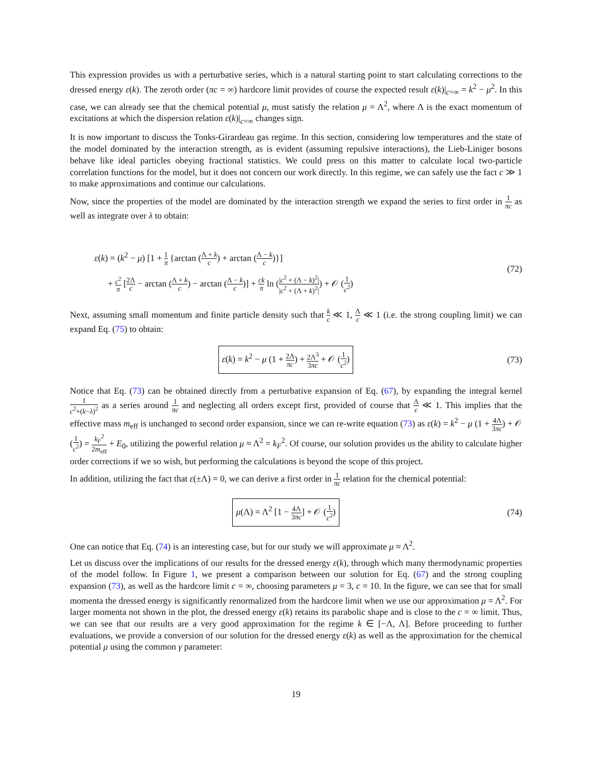This expression provides us with a perturbative series, which is a natural starting point to start calculating corrections to the dressed energy ε(k). The zeroth order (πc = ∞) hardcore limit provides of course the expected result ε(k)|<sub>c=∞</sub> = k<sup>2</sup> − μ<sup>2</sup>. In this case, we can already see that the chemical potential μ, must satisfy the relation μ = Λ<sup>2</sup>, where Λ is the exact momentum of excitations at which the dispersion relation ε(k)|<sub>c=∞</sub> changes sign.
It is now important to discuss the Tonks-Girardeau gas regime. In this section, considering low temperatures and the state of the model dominated by the interaction strength, as is evident (assuming repulsive interactions), the Lieb-Liniger bosons behave like ideal particles obeying fractional statistics. We could press on this matter to calculate local two-particle correlation functions for the model, but it does not concern our work directly. In this regime, we can safely use the fact c ≫ 1 to make approximations and continue our calculations.
Now, since the properties of the model are dominated by the interaction strength we expand the series to first order in 1 πc as well as integrate over λ to obtain:
ε(k) = (k<sup>2</sup> − μ) [1 + 1 π {arctan (Λ + k c) + arctan (Λ − k c)}]
+ c<sup>2</sup> π [2Λ c − arctan (Λ + k c) − arctan (Λ − k c)] + ck π ln (|c<sup>2</sup> + (Λ − k)<sup>2</sup>| |c<sup>2</sup> + (Λ + k)<sup>2</sup>|) + 𝒪 (1 c<sup>2</sup>)
(72)
Next, assuming small momentum and finite particle density such that k c ≪ 1, Λ c ≪ 1 (i.e. the strong coupling limit) we can expand Eq. (75) to obtain:
ε(k) = k<sup>2</sup> − μ (1 + 2Λ πc) + 2Λ<sup>3</sup> 3πc + 𝒪 (1 c<sup>2</sup>)
(73)
Notice that Eq. (73) can be obtained directly from a perturbative expansion of Eq. (67), by expanding the integral kernel 1 c<sup>2</sup>+(k−λ)<sup>2</sup> as a series around 1 πc and neglecting all orders except first, provided of course that Λ c ≪ 1. This implies that the effective mass m<sub>eff</sub> is unchanged to second order expansion, since we can re-write equation (73) as ε(k) = k<sup>2</sup> − μ (1 + 4Λ 3πc) + 𝒪 (1 c<sup>2</sup>) = k<sub>F</sub><sup>2</sup> 2m<sub>eff</sub> + E<sub>0</sub>, utilizing the powerful relation μ ≈ Λ<sup>2</sup> = k<sub>F</sub><sup>2</sup>. Of course, our solution provides us the ability to calculate higher order corrections if we so wish, but performing the calculations is beyond the scope of this project.
In addition, utilizing the fact that ε(±Λ) = 0, we can derive a first order in 1 πc relation for the chemical potential:
μ(Λ) = Λ<sup>2</sup> [1 − 4Λ 3πc] + 𝒪 (1 c<sup>2</sup>)
(74)
One can notice that Eq. (74) is an interesting case, but for our study we will approximate μ ≈ Λ<sup>2</sup>.
Let us discuss over the implications of our results for the dressed energy ε(k), through which many thermodynamic properties of the model follow. In Figure 1, we present a comparison between our solution for Eq. (67) and the strong coupling expansion (73), as well as the hardcore limit c = ∞, choosing parameters μ = 3, c = 10. In the figure, we can see that for small momenta the dressed energy is significantly renormalized from the hardcore limit when we use our approximation μ = Λ<sup>2</sup>. For larger momenta not shown in the plot, the dressed energy ε(k) retains its parabolic shape and is close to the c = ∞ limit. Thus, we can see that our results are a very good approximation for the regime k ∈ [−Λ, Λ]. Before proceeding to further evaluations, we provide a conversion of our solution for the dressed energy ε(k) as well as the approximation for the chemical potential μ using the common γ parameter:
19